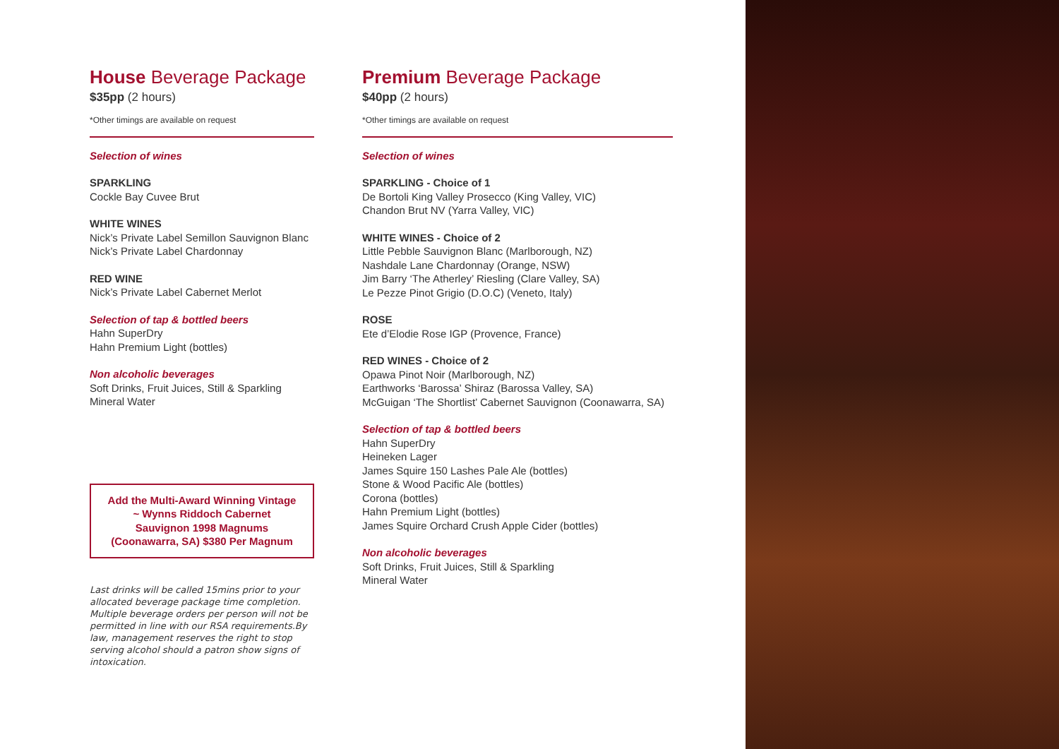House Beverage Package
$35pp (2 hours)
*Other timings are available on request
Selection of wines
SPARKLING
Cockle Bay Cuvee Brut
WHITE WINES
Nick’s Private Label Semillon Sauvignon Blanc
Nick’s Private Label Chardonnay
RED WINE
Nick’s Private Label Cabernet Merlot
Selection of tap & bottled beers
Hahn SuperDry
Hahn Premium Light (bottles)
Non alcoholic beverages
Soft Drinks, Fruit Juices, Still & Sparkling
Mineral Water
Add the Multi-Award Winning Vintage ~ Wynns Riddoch Cabernet Sauvignon 1998 Magnums (Coonawarra, SA) $380 Per Magnum
Last drinks will be called 15mins prior to your allocated beverage package time completion. Multiple beverage orders per person will not be permitted in line with our RSA requirements.By law, management reserves the right to stop serving alcohol should a patron show signs of intoxication.
Premium Beverage Package
$40pp (2 hours)
*Other timings are available on request
Selection of wines
SPARKLING - Choice of 1
De Bortoli King Valley Prosecco (King Valley, VIC)
Chandon Brut NV (Yarra Valley, VIC)
WHITE WINES - Choice of 2
Little Pebble Sauvignon Blanc (Marlborough, NZ)
Nashdale Lane Chardonnay (Orange, NSW)
Jim Barry ‘The Atherley’ Riesling (Clare Valley, SA)
Le Pezze Pinot Grigio (D.O.C) (Veneto, Italy)
ROSE
Ete d’Elodie Rose IGP (Provence, France)
RED WINES - Choice of 2
Opawa Pinot Noir (Marlborough, NZ)
Earthworks ‘Barossa’ Shiraz (Barossa Valley, SA)
McGuigan ‘The Shortlist’ Cabernet Sauvignon (Coonawarra, SA)
Selection of tap & bottled beers
Hahn SuperDry
Heineken Lager
James Squire 150 Lashes Pale Ale (bottles)
Stone & Wood Pacific Ale (bottles)
Corona (bottles)
Hahn Premium Light (bottles)
James Squire Orchard Crush Apple Cider (bottles)
Non alcoholic beverages
Soft Drinks, Fruit Juices, Still & Sparkling
Mineral Water